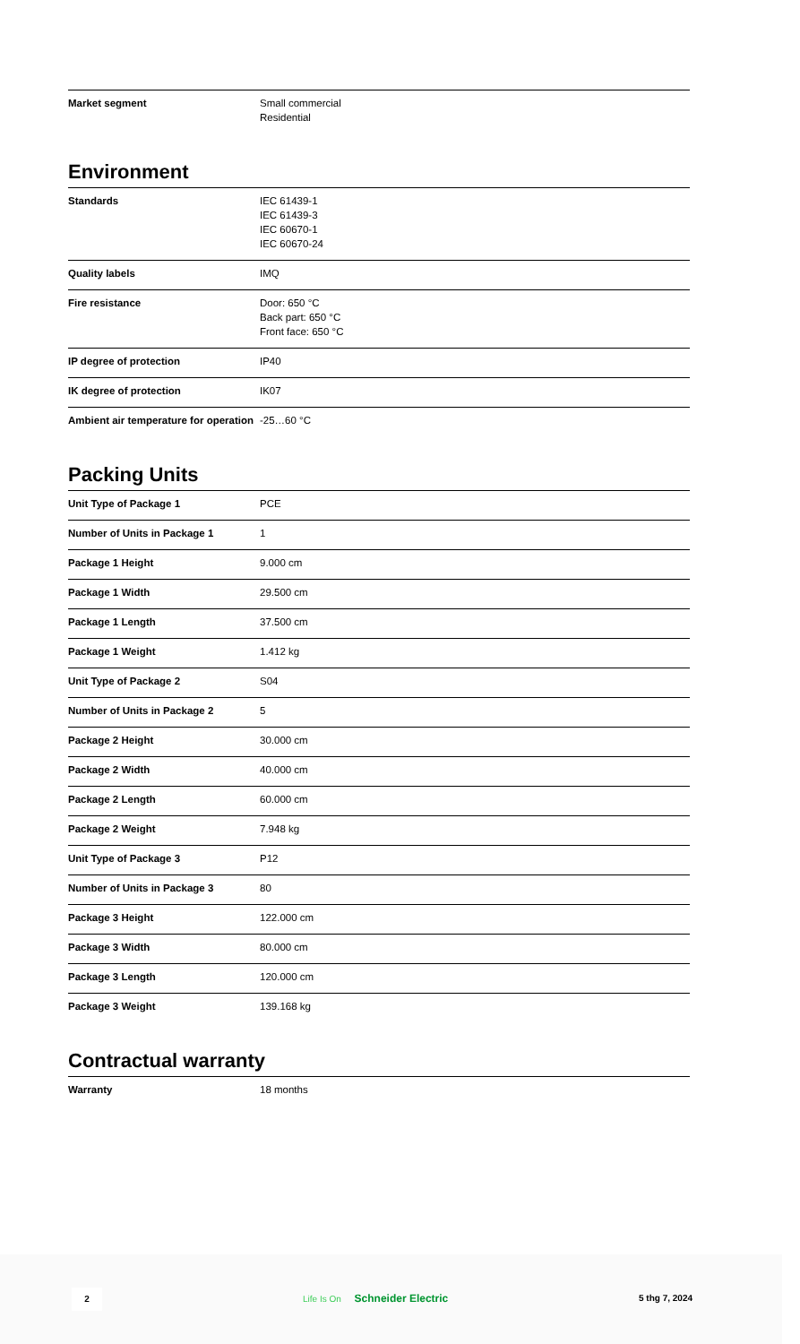| Market segment | Small commercial Residential |
Environment
| Standards | IEC 61439-1 IEC 61439-3 IEC 60670-1 IEC 60670-24 |
| Quality labels | IMQ |
| Fire resistance | Door: 650 °C Back part: 650 °C Front face: 650 °C |
| IP degree of protection | IP40 |
| IK degree of protection | IK07 |
| Ambient air temperature for operation | -25…60 °C |
Packing Units
| Unit Type of Package 1 | PCE |
| Number of Units in Package 1 | 1 |
| Package 1 Height | 9.000 cm |
| Package 1 Width | 29.500 cm |
| Package 1 Length | 37.500 cm |
| Package 1 Weight | 1.412 kg |
| Unit Type of Package 2 | S04 |
| Number of Units in Package 2 | 5 |
| Package 2 Height | 30.000 cm |
| Package 2 Width | 40.000 cm |
| Package 2 Length | 60.000 cm |
| Package 2 Weight | 7.948 kg |
| Unit Type of Package 3 | P12 |
| Number of Units in Package 3 | 80 |
| Package 3 Height | 122.000 cm |
| Package 3 Width | 80.000 cm |
| Package 3 Length | 120.000 cm |
| Package 3 Weight | 139.168 kg |
Contractual warranty
| Warranty | 18 months |
2 Life Is On Schneider Electric 5 thg 7, 2024